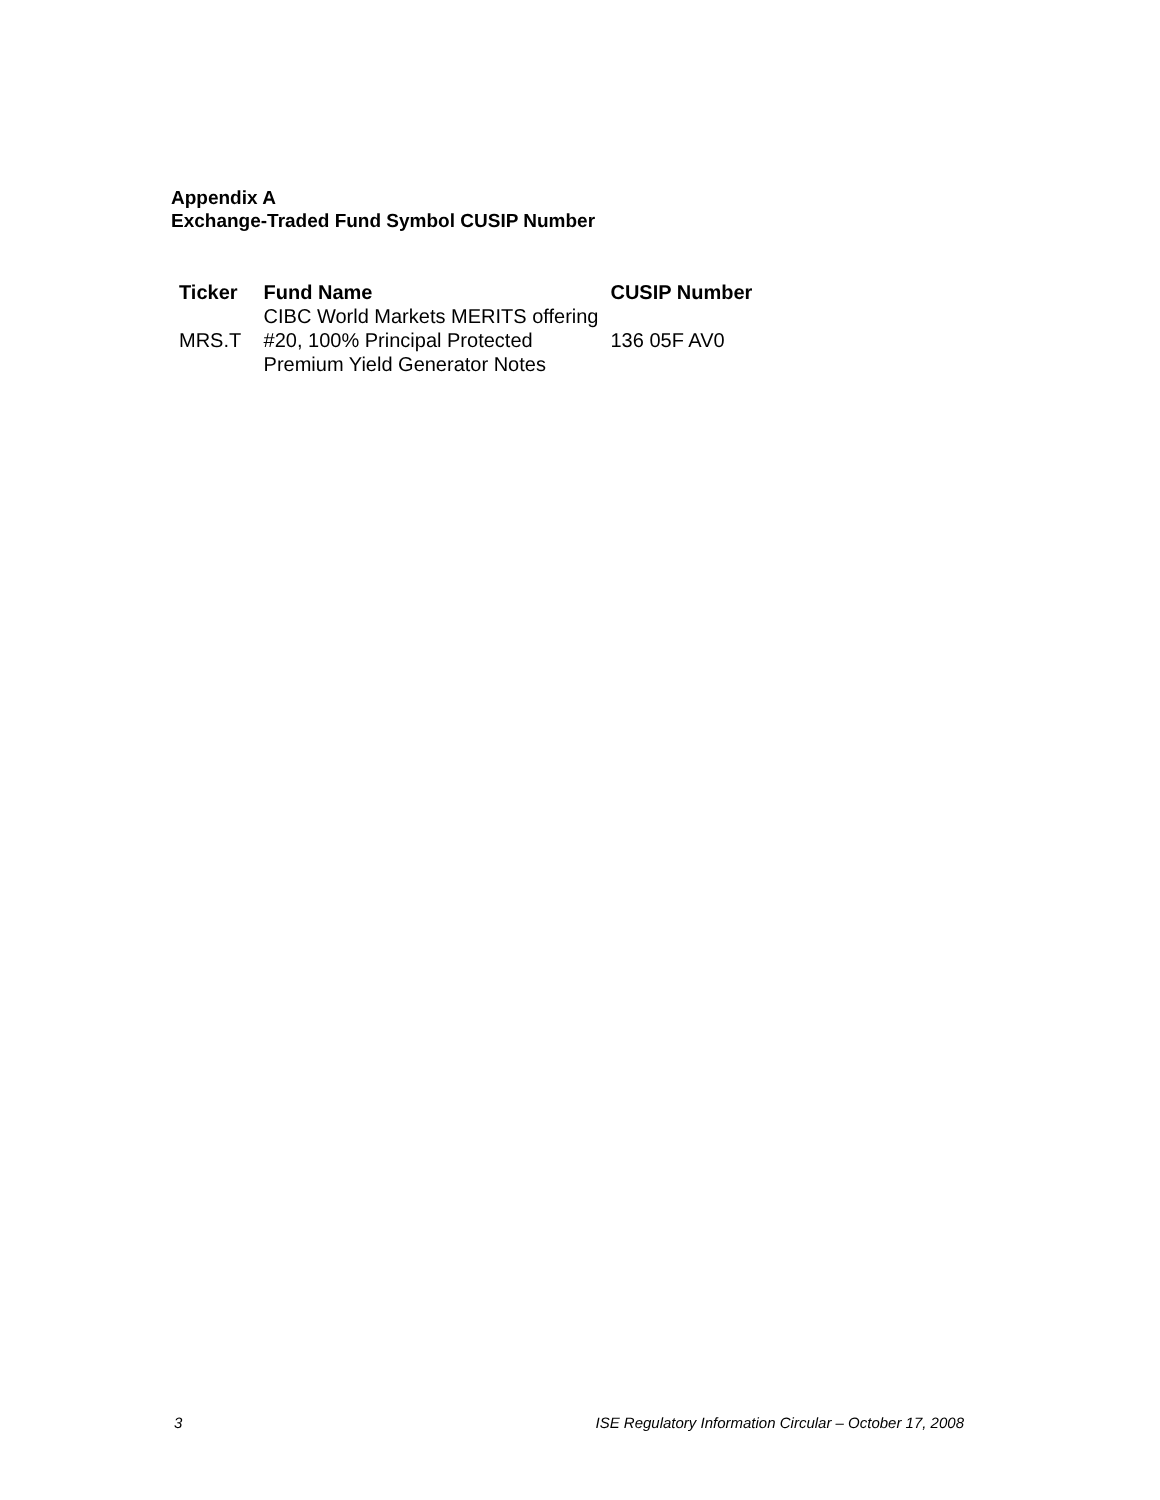Appendix A
Exchange-Traded Fund Symbol CUSIP Number
| Ticker | Fund Name | CUSIP Number |
| --- | --- | --- |
| MRS.T | CIBC World Markets MERITS offering #20, 100% Principal Protected Premium Yield Generator Notes | 136 05F AV0 |
3 ISE Regulatory Information Circular – October 17, 2008